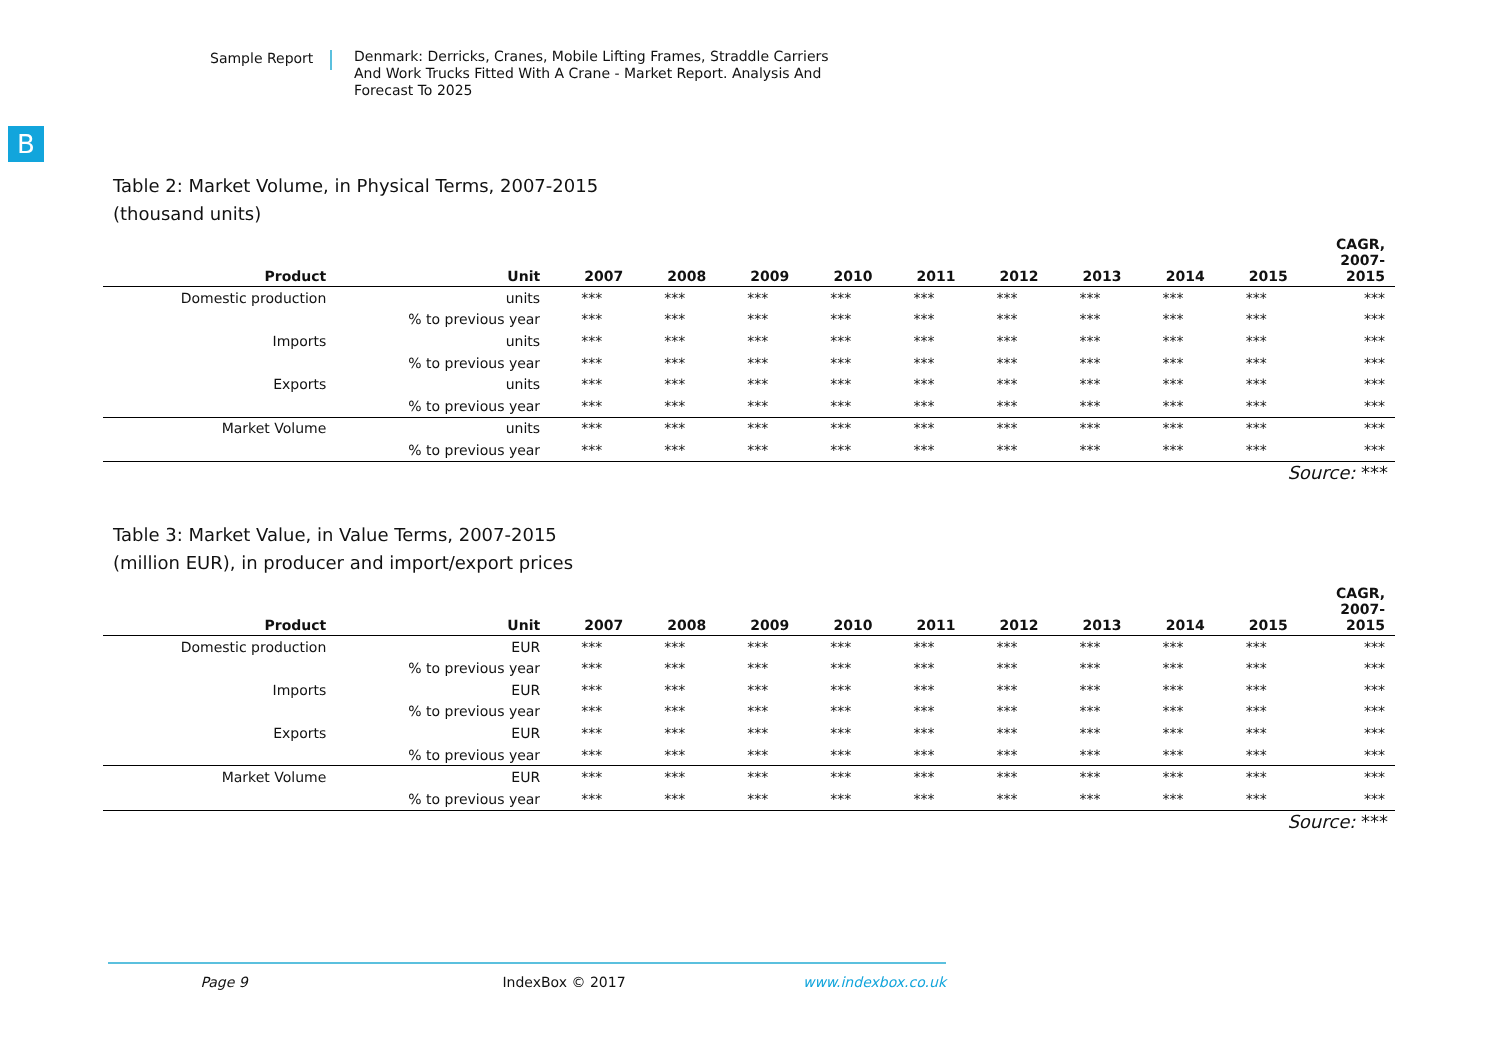Sample Report
Denmark: Derricks, Cranes, Mobile Lifting Frames, Straddle Carriers And Work Trucks Fitted With A Crane - Market Report. Analysis And Forecast To 2025
B
Table 2: Market Volume, in Physical Terms, 2007-2015
(thousand units)
| Product | Unit | 2007 | 2008 | 2009 | 2010 | 2011 | 2012 | 2013 | 2014 | 2015 | CAGR, 2007- 2015 |
| --- | --- | --- | --- | --- | --- | --- | --- | --- | --- | --- | --- |
| Domestic production | units | *** | *** | *** | *** | *** | *** | *** | *** | *** | *** |
| | % to previous year | *** | *** | *** | *** | *** | *** | *** | *** | *** | *** |
| Imports | units | *** | *** | *** | *** | *** | *** | *** | *** | *** | *** |
| | % to previous year | *** | *** | *** | *** | *** | *** | *** | *** | *** | *** |
| Exports | units | *** | *** | *** | *** | *** | *** | *** | *** | *** | *** |
| | % to previous year | *** | *** | *** | *** | *** | *** | *** | *** | *** | *** |
| Market Volume | units | *** | *** | *** | *** | *** | *** | *** | *** | *** | *** |
| | % to previous year | *** | *** | *** | *** | *** | *** | *** | *** | *** | *** |
Source: ***
Table 3: Market Value, in Value Terms, 2007-2015
(million EUR), in producer and import/export prices
| Product | Unit | 2007 | 2008 | 2009 | 2010 | 2011 | 2012 | 2013 | 2014 | 2015 | CAGR, 2007- 2015 |
| --- | --- | --- | --- | --- | --- | --- | --- | --- | --- | --- | --- |
| Domestic production | EUR | *** | *** | *** | *** | *** | *** | *** | *** | *** | *** |
| | % to previous year | *** | *** | *** | *** | *** | *** | *** | *** | *** | *** |
| Imports | EUR | *** | *** | *** | *** | *** | *** | *** | *** | *** | *** |
| | % to previous year | *** | *** | *** | *** | *** | *** | *** | *** | *** | *** |
| Exports | EUR | *** | *** | *** | *** | *** | *** | *** | *** | *** | *** |
| | % to previous year | *** | *** | *** | *** | *** | *** | *** | *** | *** | *** |
| Market Volume | EUR | *** | *** | *** | *** | *** | *** | *** | *** | *** | *** |
| | % to previous year | *** | *** | *** | *** | *** | *** | *** | *** | *** | *** |
Source: ***
Page 9 IndexBox © 2017 www.indexbox.co.uk